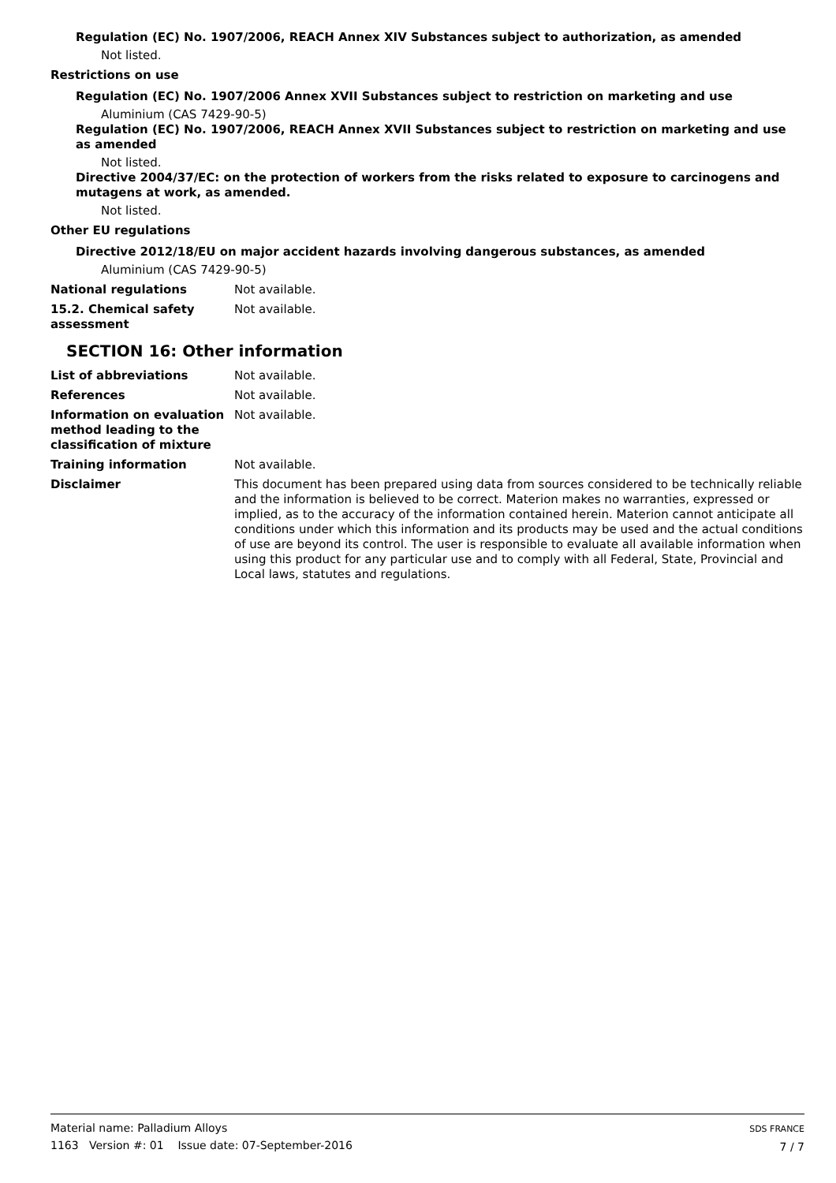Regulation (EC) No. 1907/2006, REACH Annex XIV Substances subject to authorization, as amended
Not listed.
Restrictions on use
Regulation (EC) No. 1907/2006 Annex XVII Substances subject to restriction on marketing and use
Aluminium (CAS 7429-90-5)
Regulation (EC) No. 1907/2006, REACH Annex XVII Substances subject to restriction on marketing and use as amended
Not listed.
Directive 2004/37/EC: on the protection of workers from the risks related to exposure to carcinogens and mutagens at work, as amended.
Not listed.
Other EU regulations
Directive 2012/18/EU on major accident hazards involving dangerous substances, as amended
Aluminium (CAS 7429-90-5)
National regulations Not available.
15.2. Chemical safety assessment
Not available.
SECTION 16: Other information
List of abbreviations Not available.
References Not available.
Information on evaluation method leading to the classification of mixture
Not available.
Training information Not available.
Disclaimer This document has been prepared using data from sources considered to be technically reliable and the information is believed to be correct. Materion makes no warranties, expressed or implied, as to the accuracy of the information contained herein. Materion cannot anticipate all conditions under which this information and its products may be used and the actual conditions of use are beyond its control. The user is responsible to evaluate all available information when using this product for any particular use and to comply with all Federal, State, Provincial and Local laws, statutes and regulations.
Material name: Palladium Alloys
1163 Version #: 01 Issue date: 07-September-2016
SDS FRANCE
7 / 7